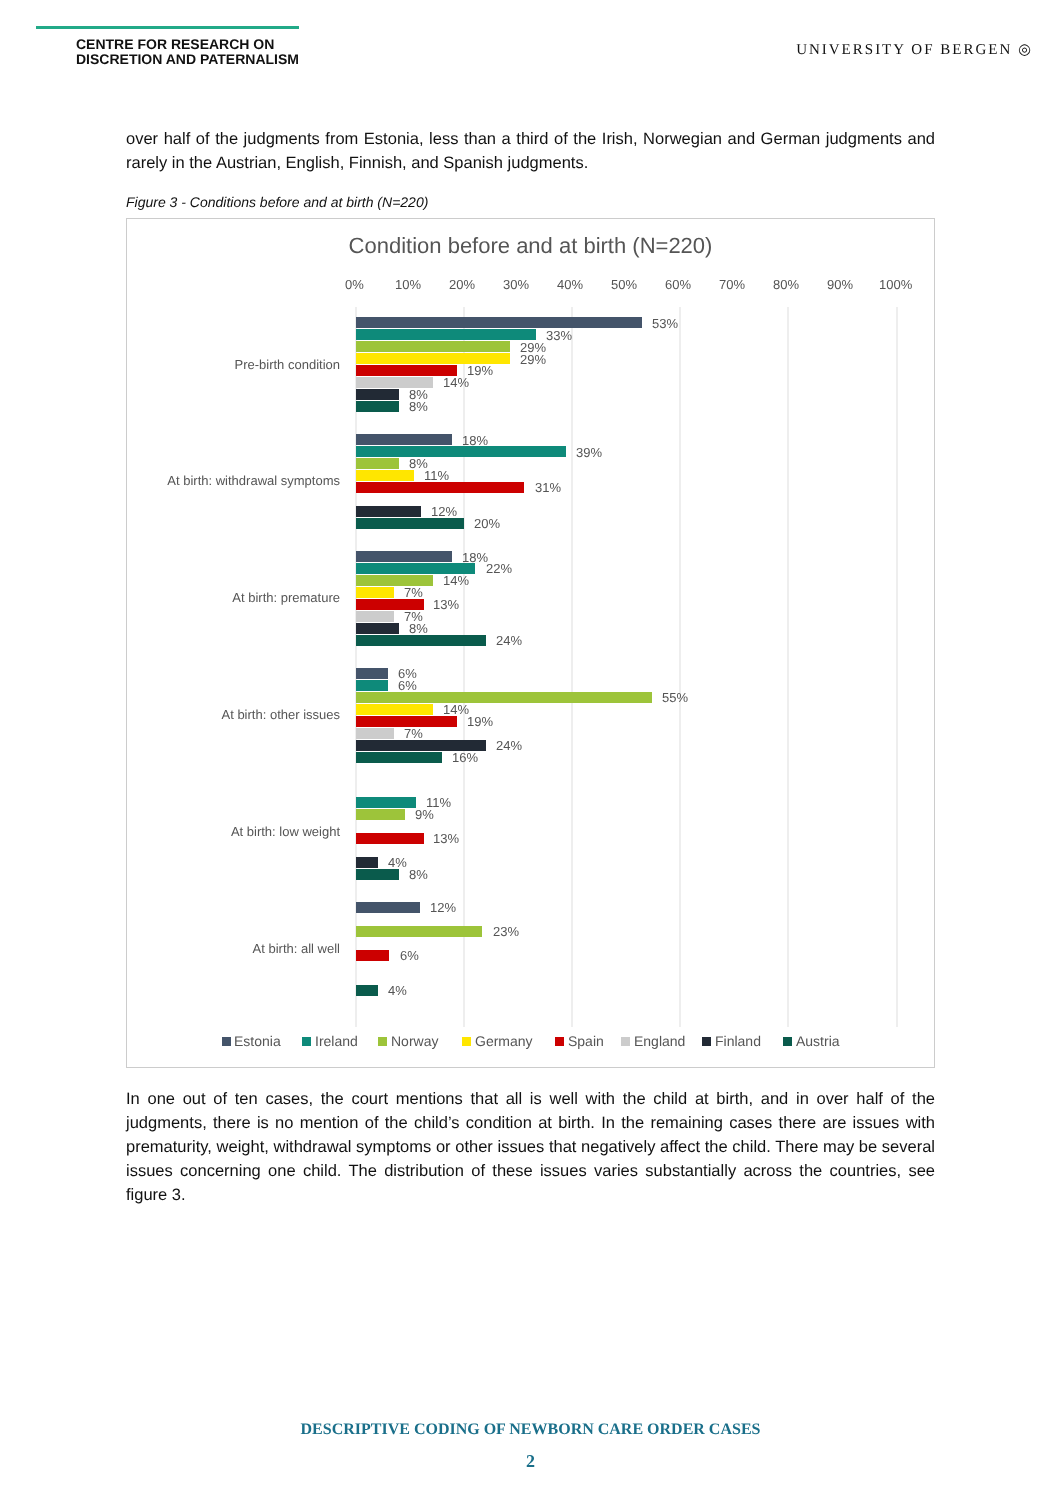CENTRE FOR RESEARCH ON
DISCRETION AND PATERNALISM
UNIVERSITY OF BERGEN ◎
over half of the judgments from Estonia, less than a third of the Irish, Norwegian and German judgments and rarely in the Austrian, English, Finnish, and Spanish judgments.
Figure 3 - Conditions before and at birth (N=220)
Condition before and at birth (N=220)
0%
10%
20%
30%
40%
50%
60%
70%
80%
90%
100%
Pre-birth condition
53%
33%
29%
29%
19%
14%
8%
8%
At birth: withdrawal symptoms
18%
39%
8%
11%
31%
12%
20%
At birth: premature
18%
22%
14%
7%
13%
7%
8%
24%
At birth: other issues
6%
6%
55%
14%
19%
7%
24%
16%
At birth: low weight
11%
9%
13%
4%
8%
At birth: all well
12%
23%
6%
4%
Estonia
Ireland
Norway
Germany
Spain
England
Finland
Austria
In one out of ten cases, the court mentions that all is well with the child at birth, and in over half of the judgments, there is no mention of the child’s condition at birth. In the remaining cases there are issues with prematurity, weight, withdrawal symptoms or other issues that negatively affect the child. There may be several issues concerning one child. The distribution of these issues varies substantially across the countries, see figure 3.
DESCRIPTIVE CODING OF NEWBORN CARE ORDER CASES
2